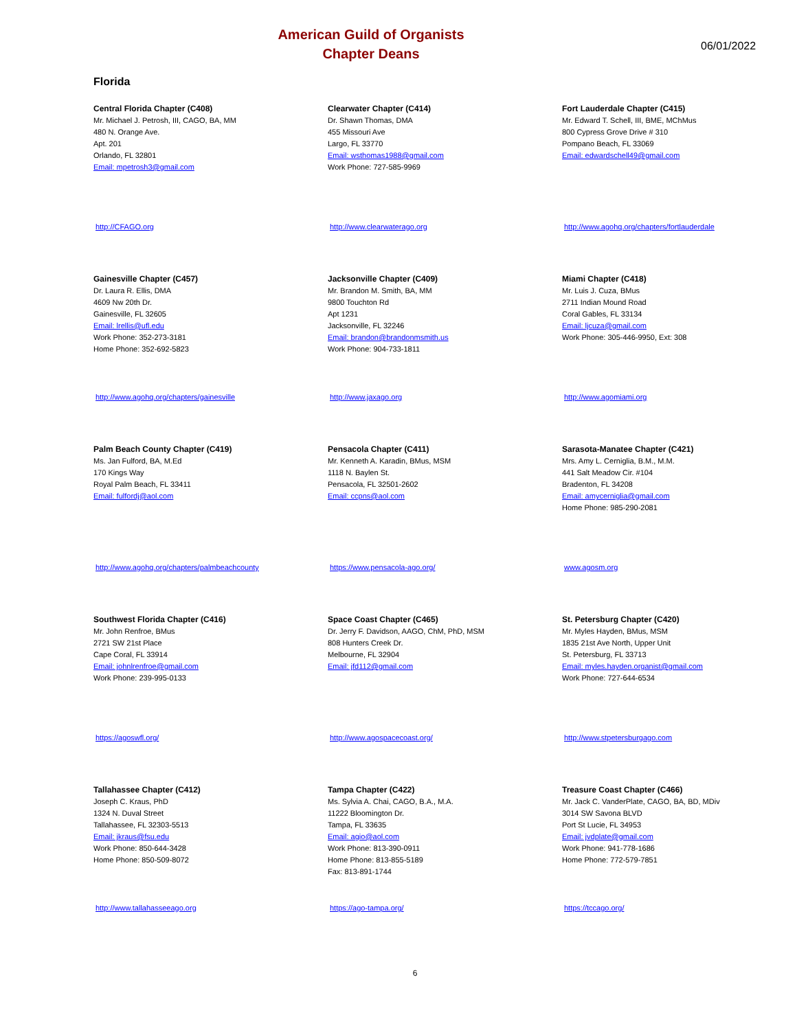American Guild of Organists
Chapter Deans
06/01/2022
Florida
Central Florida Chapter (C408)
Mr. Michael J. Petrosh, III, CAGO, BA, MM
480 N. Orange Ave.
Apt. 201
Orlando, FL 32801
Email: mpetrosh3@gmail.com
http://CFAGO.org
Clearwater Chapter (C414)
Dr. Shawn Thomas, DMA
455 Missouri Ave
Largo, FL 33770
Email: wsthomas1988@gmail.com
Work Phone: 727-585-9969
http://www.clearwaterago.org
Fort Lauderdale Chapter (C415)
Mr. Edward T. Schell, III, BME, MChMus
800 Cypress Grove Drive # 310
Pompano Beach, FL 33069
Email: edwardschell49@gmail.com
http://www.agohq.org/chapters/fortlauderdale
Gainesville Chapter (C457)
Dr. Laura R. Ellis, DMA
4609 Nw 20th Dr.
Gainesville, FL 32605
Email: lrellis@ufl.edu
Work Phone: 352-273-3181
Home Phone: 352-692-5823
http://www.agohq.org/chapters/gainesville
Jacksonville Chapter (C409)
Mr. Brandon M. Smith, BA, MM
9800 Touchton Rd
Apt 1231
Jacksonville, FL 32246
Email: brandon@brandonmsmith.us
Work Phone: 904-733-1811
http://www.jaxago.org
Miami Chapter (C418)
Mr. Luis J. Cuza, BMus
2711 Indian Mound Road
Coral Gables, FL 33134
Email: ljcuza@gmail.com
Work Phone: 305-446-9950, Ext: 308
http://www.agomiami.org
Palm Beach County Chapter (C419)
Ms. Jan Fulford, BA, M.Ed
170 Kings Way
Royal Palm Beach, FL 33411
Email: fulfordj@aol.com
http://www.agohq.org/chapters/palmbeachcounty
Pensacola Chapter (C411)
Mr. Kenneth A. Karadin, BMus, MSM
1118 N. Baylen St.
Pensacola, FL 32501-2602
Email: ccpns@aol.com
https://www.pensacola-ago.org/
Sarasota-Manatee Chapter (C421)
Mrs. Amy L. Cerniglia, B.M., M.M.
441 Salt Meadow Cir. #104
Bradenton, FL 34208
Email: amycerniglia@gmail.com
Home Phone: 985-290-2081
www.agosm.org
Southwest Florida Chapter (C416)
Mr. John Renfroe, BMus
2721 SW 21st Place
Cape Coral, FL 33914
Email: johnlrenfroe@gmail.com
Work Phone: 239-995-0133
https://agoswfl.org/
Space Coast Chapter (C465)
Dr. Jerry F. Davidson, AAGO, ChM, PhD, MSM
808 Hunters Creek Dr.
Melbourne, FL 32904
Email: jfd112@gmail.com
http://www.agospacecoast.org/
St. Petersburg Chapter (C420)
Mr. Myles Hayden, BMus, MSM
1835 21st Ave North, Upper Unit
St. Petersburg, FL 33713
Email: myles.hayden.organist@gmail.com
Work Phone: 727-644-6534
http://www.stpetersburgago.com
Tallahassee Chapter (C412)
Joseph C. Kraus, PhD
1324 N. Duval Street
Tallahassee, FL 32303-5513
Email: jkraus@fsu.edu
Work Phone: 850-644-3428
Home Phone: 850-509-8072
http://www.tallahasseeago.org
Tampa Chapter (C422)
Ms. Sylvia A. Chai, CAGO, B.A., M.A.
11222 Bloomington Dr.
Tampa, FL 33635
Email: agio@aol.com
Work Phone: 813-390-0911
Home Phone: 813-855-5189
Fax: 813-891-1744
https://ago-tampa.org/
Treasure Coast Chapter (C466)
Mr. Jack C. VanderPlate, CAGO, BA, BD, MDiv
3014 SW Savona BLVD
Port St Lucie, FL 34953
Email: jvdplate@gmail.com
Work Phone: 941-778-1686
Home Phone: 772-579-7851
https://tccago.org/
6